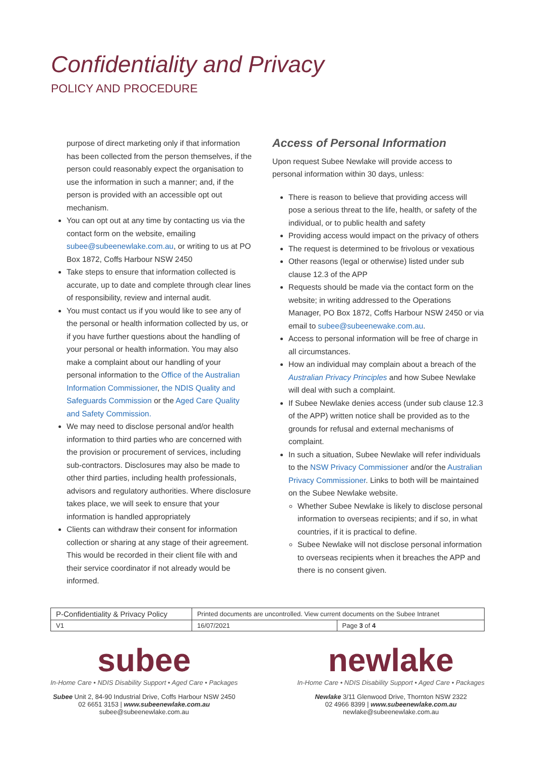Confidentiality and Privacy
POLICY AND PROCEDURE
purpose of direct marketing only if that information has been collected from the person themselves, if the person could reasonably expect the organisation to use the information in such a manner; and, if the person is provided with an accessible opt out mechanism.
You can opt out at any time by contacting us via the contact form on the website, emailing subee@subeenewlake.com.au, or writing to us at PO Box 1872, Coffs Harbour NSW 2450
Take steps to ensure that information collected is accurate, up to date and complete through clear lines of responsibility, review and internal audit.
You must contact us if you would like to see any of the personal or health information collected by us, or if you have further questions about the handling of your personal or health information. You may also make a complaint about our handling of your personal information to the Office of the Australian Information Commissioner, the NDIS Quality and Safeguards Commission or the Aged Care Quality and Safety Commission.
We may need to disclose personal and/or health information to third parties who are concerned with the provision or procurement of services, including sub-contractors. Disclosures may also be made to other third parties, including health professionals, advisors and regulatory authorities. Where disclosure takes place, we will seek to ensure that your information is handled appropriately
Clients can withdraw their consent for information collection or sharing at any stage of their agreement. This would be recorded in their client file with and their service coordinator if not already would be informed.
Access of Personal Information
Upon request Subee Newlake will provide access to personal information within 30 days, unless:
There is reason to believe that providing access will pose a serious threat to the life, health, or safety of the individual, or to public health and safety
Providing access would impact on the privacy of others
The request is determined to be frivolous or vexatious
Other reasons (legal or otherwise) listed under sub clause 12.3 of the APP
Requests should be made via the contact form on the website; in writing addressed to the Operations Manager, PO Box 1872, Coffs Harbour NSW 2450 or via email to subee@subeenewake.com.au.
Access to personal information will be free of charge in all circumstances.
How an individual may complain about a breach of the Australian Privacy Principles and how Subee Newlake will deal with such a complaint.
If Subee Newlake denies access (under sub clause 12.3 of the APP) written notice shall be provided as to the grounds for refusal and external mechanisms of complaint.
In such a situation, Subee Newlake will refer individuals to the NSW Privacy Commissioner and/or the Australian Privacy Commissioner. Links to both will be maintained on the Subee Newlake website.
Whether Subee Newlake is likely to disclose personal information to overseas recipients; and if so, in what countries, if it is practical to define.
Subee Newlake will not disclose personal information to overseas recipients when it breaches the APP and there is no consent given.
| P-Confidentiality & Privacy Policy | Printed documents are uncontrolled. View current documents on the Subee Intranet | |
| V1 | 16/07/2021 | Page 3 of 4 |
subee
In-Home Care • NDIS Disability Support • Aged Care • Packages
Subee Unit 2, 84-90 Industrial Drive, Coffs Harbour NSW 2450
02 6651 3153 | www.subeenewlake.com.au
subee@subeenewlake.com.au
newlake
In-Home Care • NDIS Disability Support • Aged Care • Packages
Newlake 3/11 Glenwood Drive, Thornton NSW 2322
02 4966 8399 | www.subeenewlake.com.au
newlake@subeenewlake.com.au